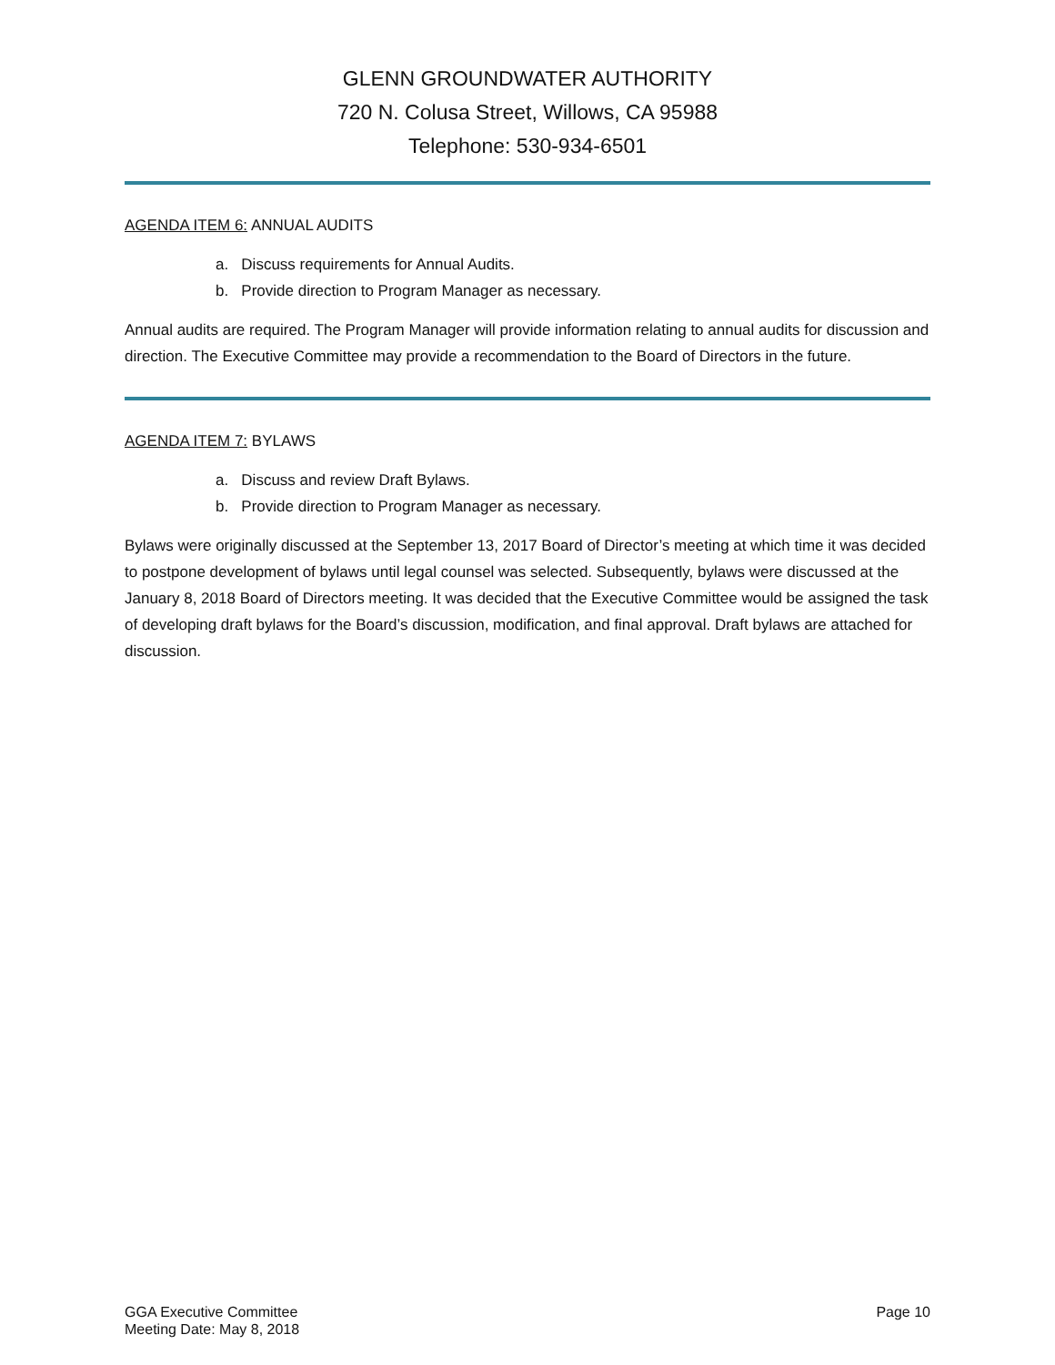GLENN GROUNDWATER AUTHORITY
720 N. Colusa Street, Willows, CA 95988
Telephone: 530-934-6501
AGENDA ITEM 6: ANNUAL AUDITS
a. Discuss requirements for Annual Audits.
b. Provide direction to Program Manager as necessary.
Annual audits are required. The Program Manager will provide information relating to annual audits for discussion and direction. The Executive Committee may provide a recommendation to the Board of Directors in the future.
AGENDA ITEM 7: BYLAWS
a. Discuss and review Draft Bylaws.
b. Provide direction to Program Manager as necessary.
Bylaws were originally discussed at the September 13, 2017 Board of Director’s meeting at which time it was decided to postpone development of bylaws until legal counsel was selected. Subsequently, bylaws were discussed at the January 8, 2018 Board of Directors meeting. It was decided that the Executive Committee would be assigned the task of developing draft bylaws for the Board’s discussion, modification, and final approval. Draft bylaws are attached for discussion.
GGA Executive Committee
Meeting Date: May 8, 2018
Page 10